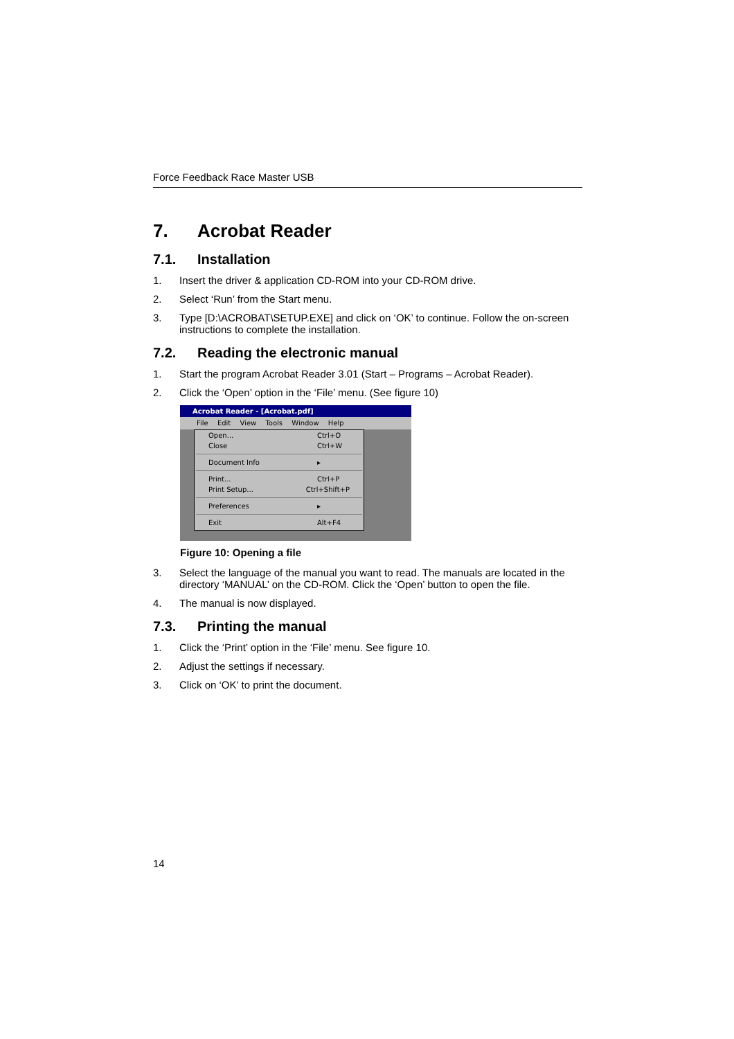Force Feedback Race Master USB
7. Acrobat Reader
7.1. Installation
1. Insert the driver & application CD-ROM into your CD-ROM drive.
2. Select ‘Run’ from the Start menu.
3. Type [D:\ACROBAT\SETUP.EXE] and click on ‘OK’ to continue. Follow the on-screen instructions to complete the installation.
7.2. Reading the electronic manual
1. Start the program Acrobat Reader 3.01 (Start – Programs – Acrobat Reader).
2. Click the ‘Open’ option in the ‘File’ menu. (See figure 10)
Acrobat Reader - [Acrobat.pdf]
File Edit View Tools Window Help
Open... Ctrl+O
Close Ctrl+W
Document Info ▸
Print... Ctrl+P
Print Setup... Ctrl+Shift+P
Preferences ▸
Exit Alt+F4
Figure 10: Opening a file
3. Select the language of the manual you want to read. The manuals are located in the directory ‘MANUAL’ on the CD-ROM. Click the ‘Open’ button to open the file.
4. The manual is now displayed.
7.3. Printing the manual
1. Click the ‘Print’ option in the ‘File’ menu. See figure 10.
2. Adjust the settings if necessary.
3. Click on ‘OK’ to print the document.
14